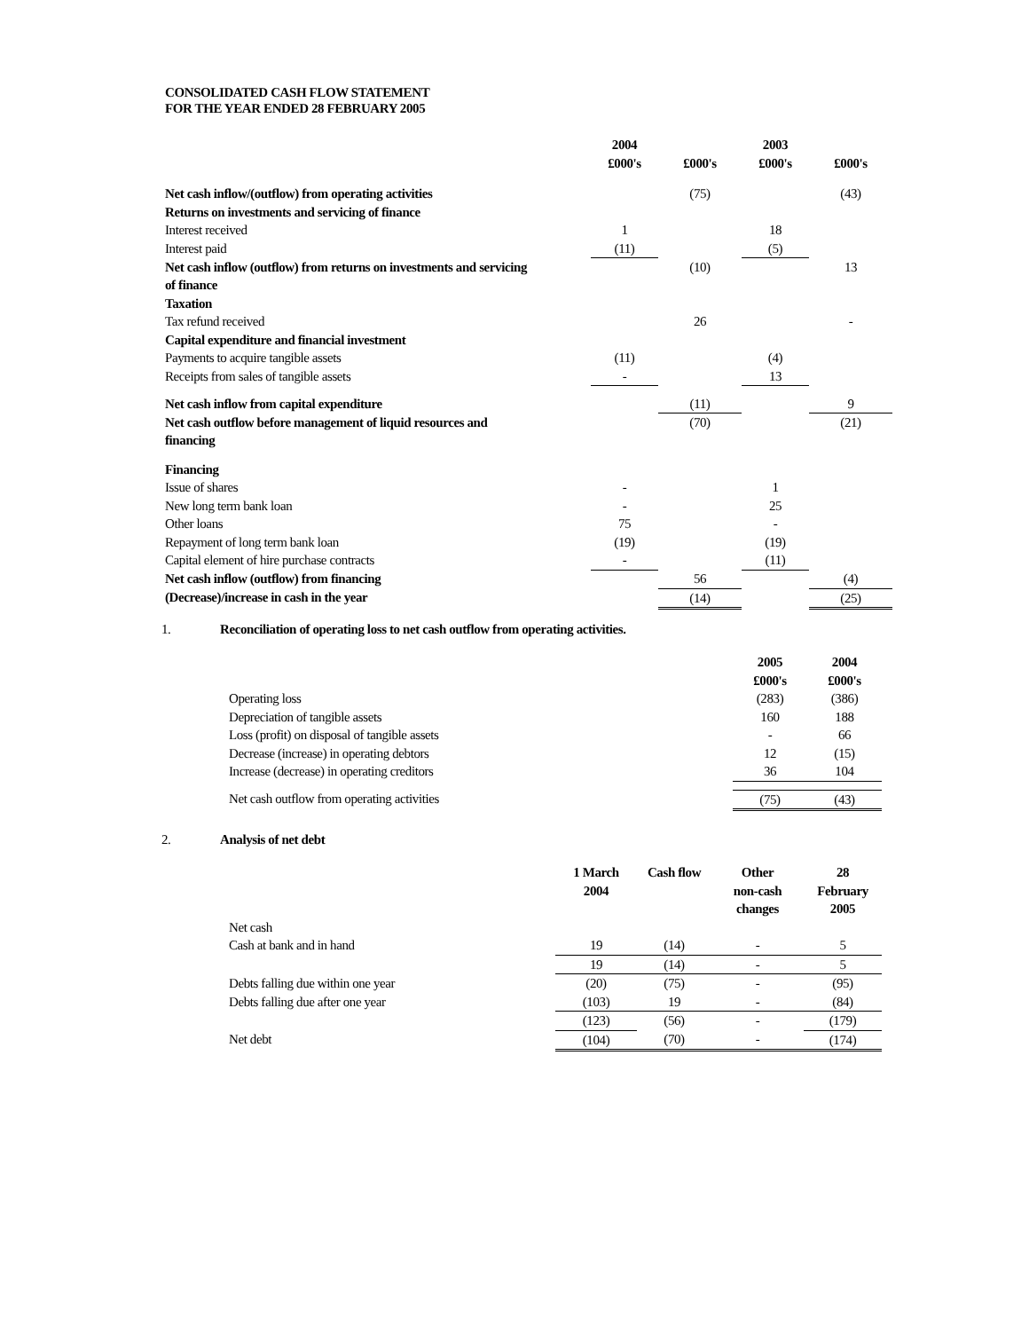CONSOLIDATED CASH FLOW STATEMENT
FOR THE YEAR ENDED 28 FEBRUARY 2005
| | 2004 £000's | £000's | 2003 £000's | £000's |
| --- | --- | --- | --- | --- |
| Net cash inflow/(outflow) from operating activities | | (75) | | (43) |
| Returns on investments and servicing of finance | | | | |
| Interest received | 1 | | 18 | |
| Interest paid | (11) | | (5) | |
| Net cash inflow (outflow) from returns on investments and servicing of finance | | (10) | | 13 |
| Taxation | | | | |
| Tax refund received | | 26 | | - |
| Capital expenditure and financial investment | | | | |
| Payments to acquire tangible assets | (11) | | (4) | |
| Receipts from sales of tangible assets | - | | 13 | |
| Net cash inflow from capital expenditure | | (11) | | 9 |
| Net cash outflow before management of liquid resources and financing | | (70) | | (21) |
| Financing | | | | |
| Issue of shares | - | | 1 | |
| New long term bank loan | - | | 25 | |
| Other loans | 75 | | - | |
| Repayment of long term bank loan | (19) | | (19) | |
| Capital element of hire purchase contracts | - | | (11) | |
| Net cash inflow (outflow) from financing | | 56 | | (4) |
| (Decrease)/increase in cash in the year | | (14) | | (25) |
1. Reconciliation of operating loss to net cash outflow from operating activities.
| | 2005 £000's | 2004 £000's |
| --- | --- | --- |
| Operating loss | (283) | (386) |
| Depreciation of tangible assets | 160 | 188 |
| Loss (profit) on disposal of tangible assets | - | 66 |
| Decrease (increase) in operating debtors | 12 | (15) |
| Increase (decrease) in operating creditors | 36 | 104 |
| Net cash outflow from operating activities | (75) | (43) |
2. Analysis of net debt
| | 1 March 2004 | Cash flow | Other non-cash changes | 28 February 2005 |
| --- | --- | --- | --- | --- |
| Net cash | | | | |
| Cash at bank and in hand | 19 | (14) | - | 5 |
| | 19 | (14) | - | 5 |
| Debts falling due within one year | (20) | (75) | - | (95) |
| Debts falling due after one year | (103) | 19 | - | (84) |
| | (123) | (56) | - | (179) |
| Net debt | (104) | (70) | - | (174) |